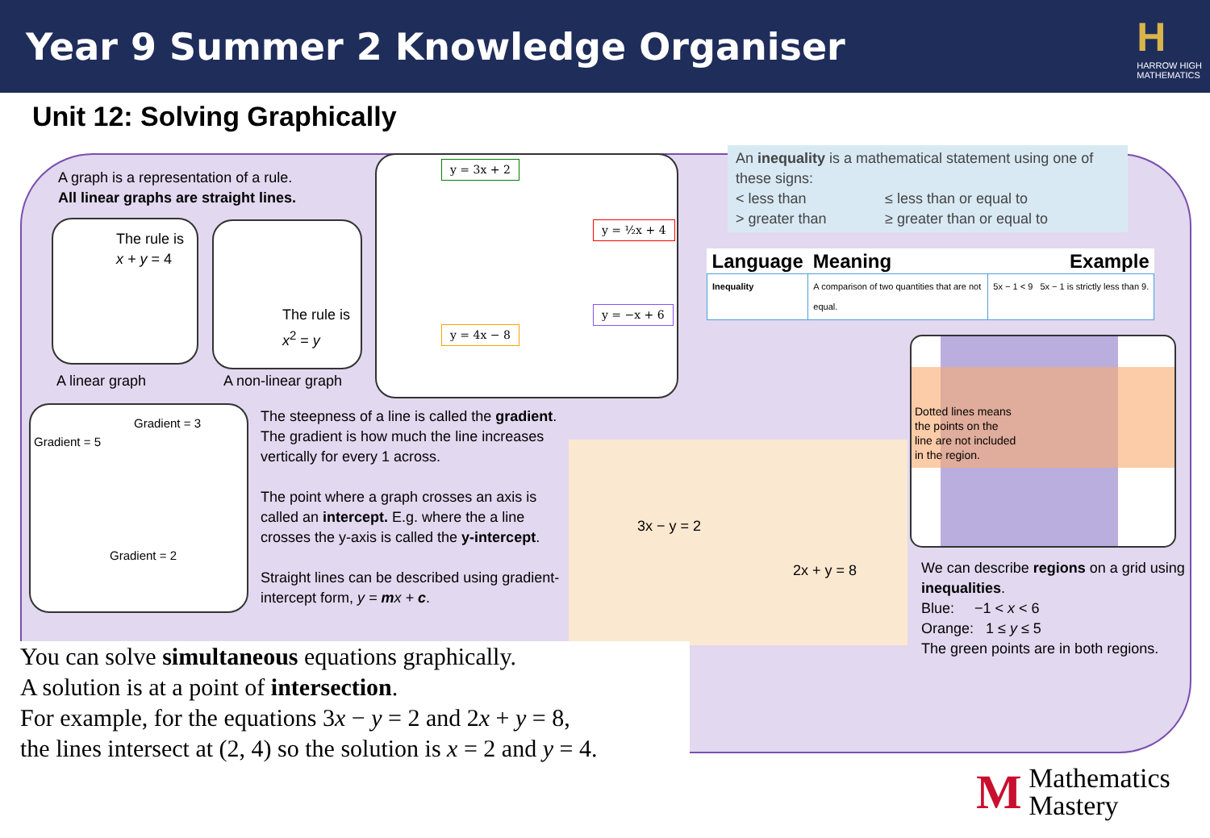Year 9 Summer 2 Knowledge Organiser
H
HARROW HIGH
MATHEMATICS
Unit 12: Solving Graphically
A graph is a representation of a rule.
All linear graphs are straight lines.
The rule is
x + y = 4
The rule is
x<sup>2</sup> = y
A linear graph A non-linear graph
y = 3x + 2
y = ½x + 4
y = −x + 6
y = 4x − 8
Gradient = 3
Gradient = 5
Gradient = 2
The steepness of a line is called the gradient. The gradient is how much the line increases vertically for every 1 across.
The point where a graph crosses an axis is called an intercept. E.g. where the a line crosses the y-axis is called the y-intercept.
Straight lines can be described using gradient-intercept form, y = mx + c.
3x − y = 2
2x + y = 8
You can solve simultaneous equations graphically.
A solution is at a point of intersection.
For example, for the equations 3x − y = 2 and 2x + y = 8,
the lines intersect at (2, 4) so the solution is x = 2 and y = 4.
An inequality is a mathematical statement using one of these signs:
< less than ≤ less than or equal to
> greater than ≥ greater than or equal to
| Language | Meaning | Example |
| --- | --- | --- |
| Inequality | A comparison of two quantities that are not equal. | 5x − 1 < 9 5x − 1 is strictly less than 9. |
Dotted lines means
the points on the
line are not included
in the region.
We can describe regions on a grid using inequalities.
Blue: −1 < x < 6
Orange: 1 ≤ y ≤ 5
The green points are in both regions.
M Mathematics
Mastery